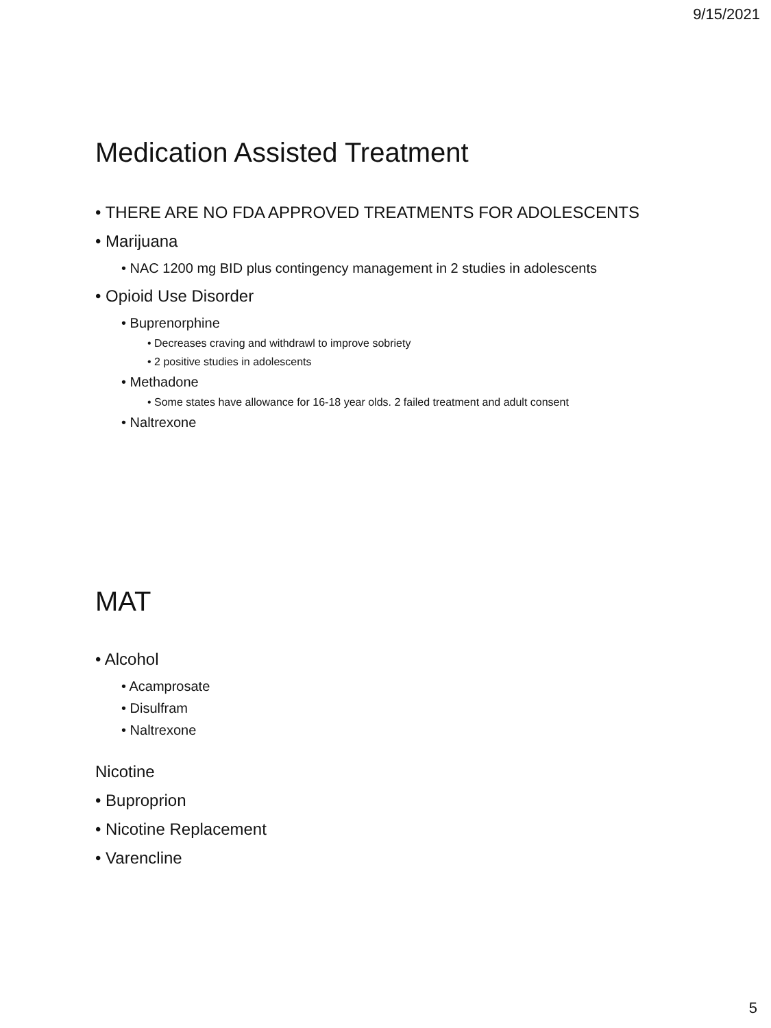9/15/2021
Medication Assisted Treatment
• THERE ARE NO FDA APPROVED TREATMENTS FOR ADOLESCENTS
• Marijuana
• NAC 1200 mg BID plus contingency management in 2 studies in adolescents
• Opioid Use Disorder
• Buprenorphine
• Decreases craving and withdrawl to improve sobriety
• 2 positive studies in adolescents
• Methadone
• Some states have allowance for 16-18 year olds. 2 failed treatment and adult consent
• Naltrexone
MAT
• Alcohol
• Acamprosate
• Disulfram
• Naltrexone
Nicotine
• Buproprion
• Nicotine Replacement
• Varencline
5